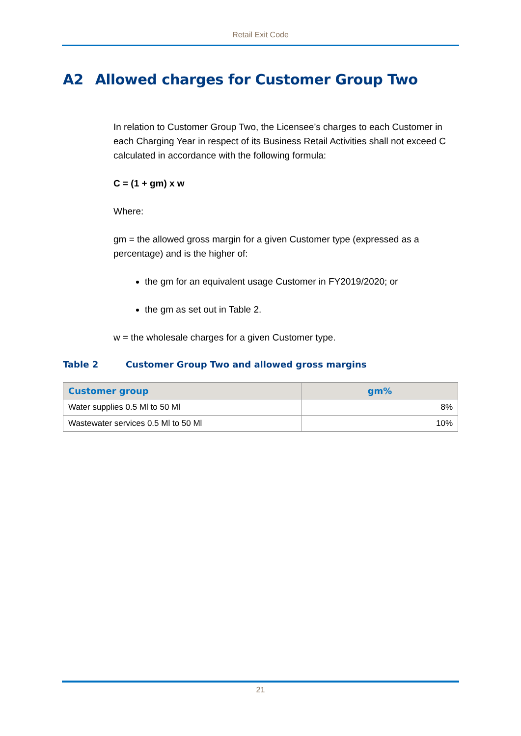Retail Exit Code
A2 Allowed charges for Customer Group Two
In relation to Customer Group Two, the Licensee’s charges to each Customer in each Charging Year in respect of its Business Retail Activities shall not exceed C calculated in accordance with the following formula:
C = (1 + gm) x w
Where:
gm = the allowed gross margin for a given Customer type (expressed as a percentage) and is the higher of:
the gm for an equivalent usage Customer in FY2019/2020; or
the gm as set out in Table 2.
w = the wholesale charges for a given Customer type.
Table 2 Customer Group Two and allowed gross margins
| Customer group | gm% |
| --- | --- |
| Water supplies 0.5 Ml to 50 Ml | 8% |
| Wastewater services 0.5 Ml to 50 Ml | 10% |
21